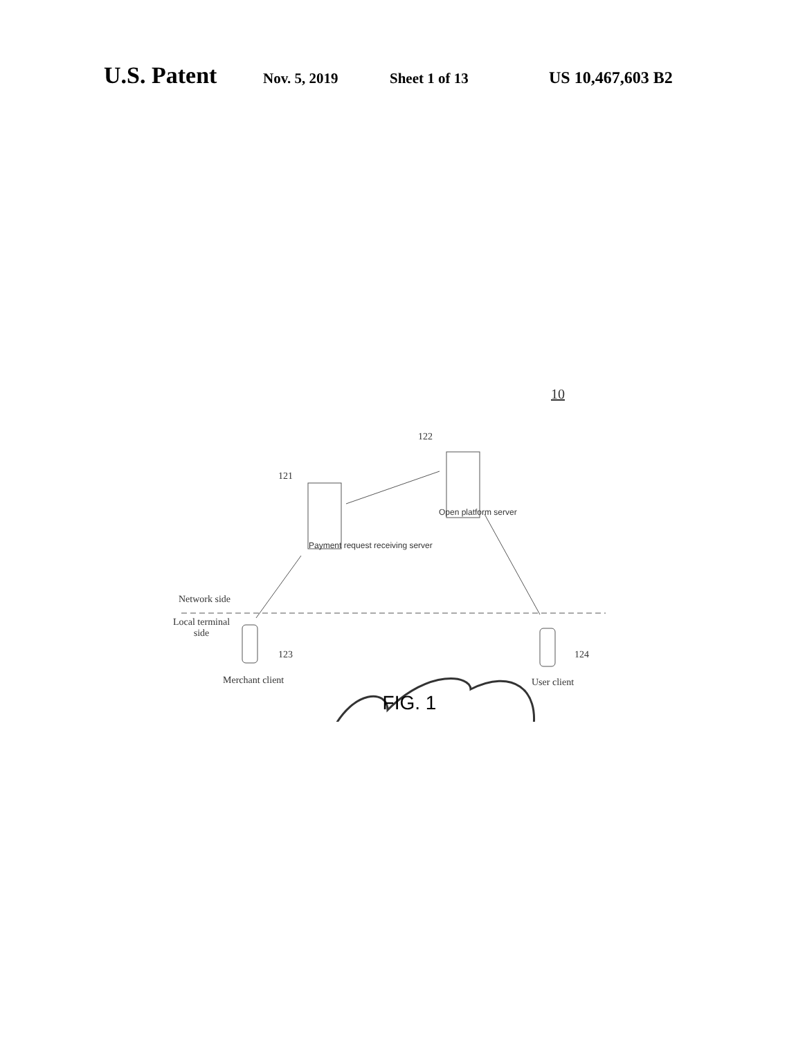U.S. Patent Nov. 5, 2019 Sheet 1 of 13 US 10,467,603 B2
10
122
121
Open platform server
Payment request receiving server
Network side
Local terminal
side
123 124
Merchant client User client
FIG. 1